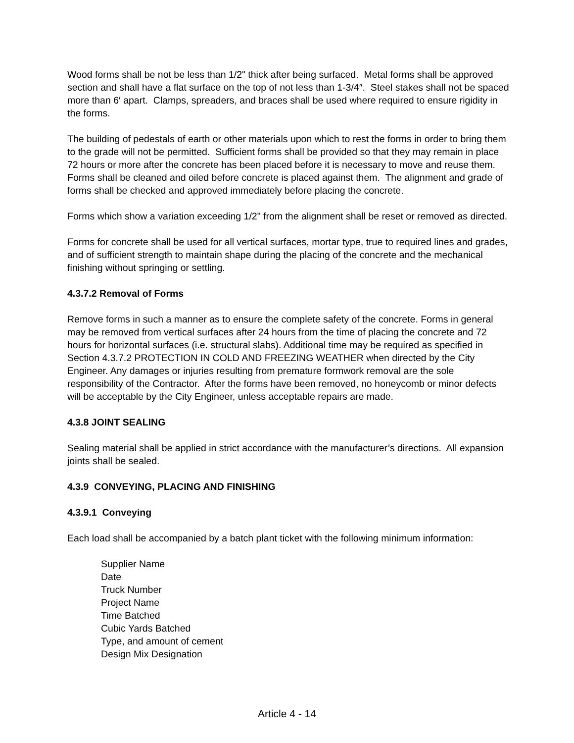Wood forms shall be not be less than 1/2" thick after being surfaced. Metal forms shall be approved section and shall have a flat surface on the top of not less than 1-3/4″. Steel stakes shall not be spaced more than 6′ apart. Clamps, spreaders, and braces shall be used where required to ensure rigidity in the forms.
The building of pedestals of earth or other materials upon which to rest the forms in order to bring them to the grade will not be permitted. Sufficient forms shall be provided so that they may remain in place 72 hours or more after the concrete has been placed before it is necessary to move and reuse them. Forms shall be cleaned and oiled before concrete is placed against them. The alignment and grade of forms shall be checked and approved immediately before placing the concrete.
Forms which show a variation exceeding 1/2" from the alignment shall be reset or removed as directed.
Forms for concrete shall be used for all vertical surfaces, mortar type, true to required lines and grades, and of sufficient strength to maintain shape during the placing of the concrete and the mechanical finishing without springing or settling.
4.3.7.2 Removal of Forms
Remove forms in such a manner as to ensure the complete safety of the concrete. Forms in general may be removed from vertical surfaces after 24 hours from the time of placing the concrete and 72 hours for horizontal surfaces (i.e. structural slabs). Additional time may be required as specified in Section 4.3.7.2 PROTECTION IN COLD AND FREEZING WEATHER when directed by the City Engineer. Any damages or injuries resulting from premature formwork removal are the sole responsibility of the Contractor. After the forms have been removed, no honeycomb or minor defects will be acceptable by the City Engineer, unless acceptable repairs are made.
4.3.8 JOINT SEALING
Sealing material shall be applied in strict accordance with the manufacturer’s directions. All expansion joints shall be sealed.
4.3.9 CONVEYING, PLACING AND FINISHING
4.3.9.1 Conveying
Each load shall be accompanied by a batch plant ticket with the following minimum information:
Supplier Name
Date
Truck Number
Project Name
Time Batched
Cubic Yards Batched
Type, and amount of cement
Design Mix Designation
Article 4 - 14